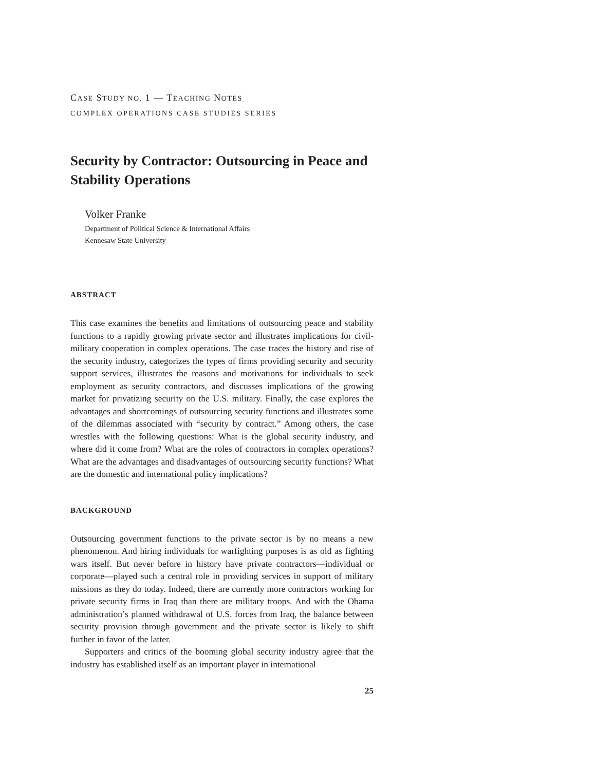CASE STUDY NO. 1 — TEACHING NOTES
COMPLEX OPERATIONS CASE STUDIES SERIES
Security by Contractor: Outsourcing in Peace and Stability Operations
Volker Franke
Department of Political Science & International Affairs
Kennesaw State University
ABSTRACT
This case examines the benefits and limitations of outsourcing peace and stability functions to a rapidly growing private sector and illustrates implica­tions for civil-military cooperation in complex operations. The case traces the history and rise of the security industry, categorizes the types of firms providing security and security support services, illustrates the reasons and motivations for individuals to seek employment as security contractors, and discusses implications of the growing market for privatizing security on the U.S. military. Finally, the case explores the advantages and shortcomings of outsourcing security functions and illustrates some of the dilemmas associ­ated with “security by contract.” Among others, the case wrestles with the following questions: What is the global security industry, and where did it come from? What are the roles of contractors in complex operations? What are the advantages and disadvantages of outsourcing security functions? What are the domestic and international policy implications?
BACKGROUND
Outsourcing government functions to the private sector is by no means a new phenomenon. And hiring individuals for warfighting purposes is as old as fighting wars itself. But never before in history have private contractors—individual or corporate—played such a central role in providing services in support of military missions as they do today. Indeed, there are currently more contractors working for private security firms in Iraq than there are military troops. And with the Obama administration’s planned withdrawal of U.S. forces from Iraq, the balance between security provision through government and the private sector is likely to shift further in favor of the latter.
Supporters and critics of the booming global security industry agree that the industry has established itself as an important player in international
25